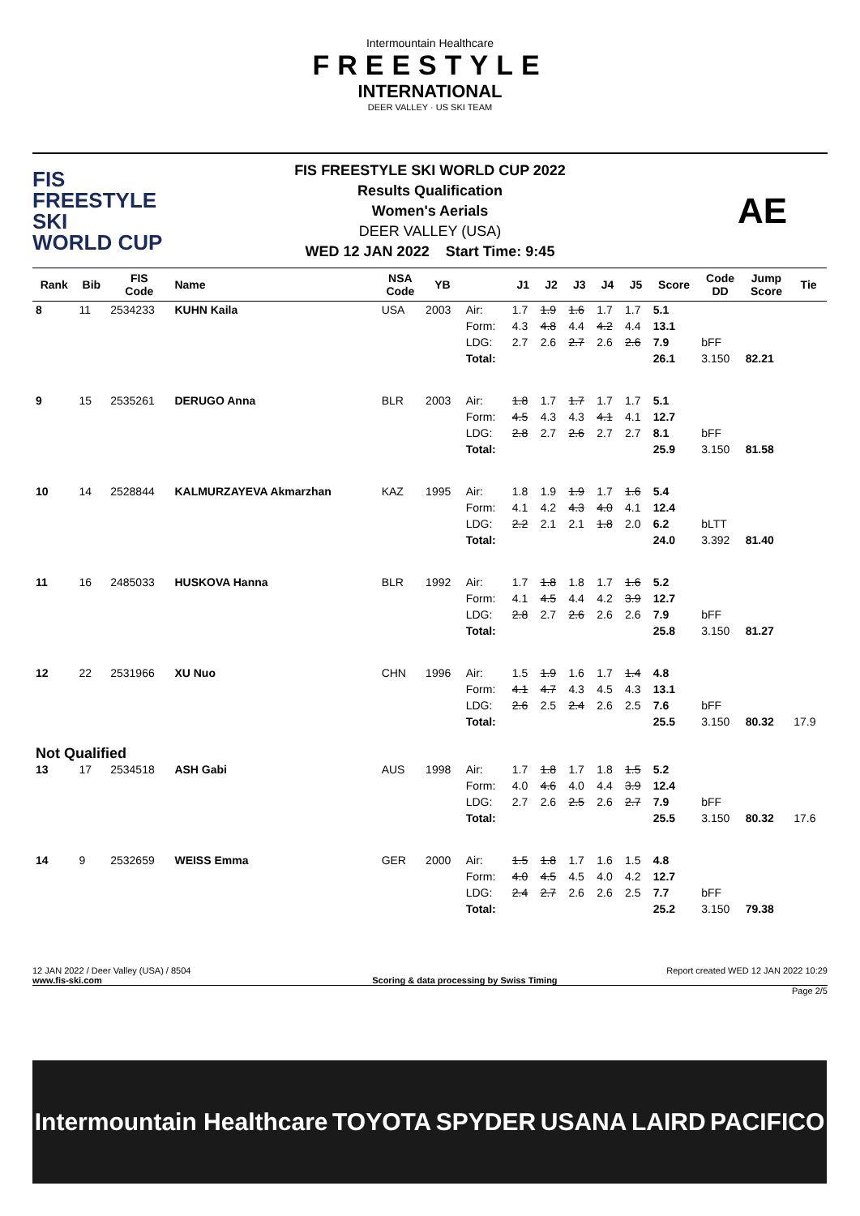Intermountain Healthcare
FREESTYLE
INTERNATIONAL
DEER VALLEY · US SKI TEAM
FIS
FREESTYLE SKI
WORLD CUP
FIS FREESTYLE SKI WORLD CUP 2022
Results Qualification
Women's Aerials
DEER VALLEY (USA)
WED 12 JAN 2022 Start Time: 9:45
AE
| Rank | Bib | FIS Code | Name | NSA Code | YB | | J1 | J2 | J3 | J4 | J5 | Score | Code DD | Jump Score | Tie |
| --- | --- | --- | --- | --- | --- | --- | --- | --- | --- | --- | --- | --- | --- | --- | --- |
| 8 | 11 | 2534233 | KUHN Kaila | USA | 2003 | Air: | 1.7 | 1.9 | 1.6 | 1.7 | 1.7 | 5.1 | | | |
| | | | | | | Form: | 4.3 | 4.8 | 4.4 | 4.2 | 4.4 | 13.1 | | | |
| | | | | | | LDG: | 2.7 | 2.6 | 2.7 | 2.6 | 2.6 | 7.9 | bFF | | |
| | | | | | | Total: | | | | | | 26.1 | 3.150 | 82.21 | |
| 9 | 15 | 2535261 | DERUGO Anna | BLR | 2003 | Air: | 1.8 | 1.7 | 1.7 | 1.7 | 1.7 | 5.1 | | | |
| | | | | | | Form: | 4.5 | 4.3 | 4.3 | 4.1 | 4.1 | 12.7 | | | |
| | | | | | | LDG: | 2.8 | 2.7 | 2.6 | 2.7 | 2.7 | 8.1 | bFF | | |
| | | | | | | Total: | | | | | | 25.9 | 3.150 | 81.58 | |
| 10 | 14 | 2528844 | KALMURZAYEVA Akmarzhan | KAZ | 1995 | Air: | 1.8 | 1.9 | 1.9 | 1.7 | 1.6 | 5.4 | | | |
| | | | | | | Form: | 4.1 | 4.2 | 4.3 | 4.0 | 4.1 | 12.4 | | | |
| | | | | | | LDG: | 2.2 | 2.1 | 2.1 | 1.8 | 2.0 | 6.2 | bLTT | | |
| | | | | | | Total: | | | | | | 24.0 | 3.392 | 81.40 | |
| 11 | 16 | 2485033 | HUSKOVA Hanna | BLR | 1992 | Air: | 1.7 | 1.8 | 1.8 | 1.7 | 1.6 | 5.2 | | | |
| | | | | | | Form: | 4.1 | 4.5 | 4.4 | 4.2 | 3.9 | 12.7 | | | |
| | | | | | | LDG: | 2.8 | 2.7 | 2.6 | 2.6 | 2.6 | 7.9 | bFF | | |
| | | | | | | Total: | | | | | | 25.8 | 3.150 | 81.27 | |
| 12 | 22 | 2531966 | XU Nuo | CHN | 1996 | Air: | 1.5 | 1.9 | 1.6 | 1.7 | 1.4 | 4.8 | | | |
| | | | | | | Form: | 4.1 | 4.7 | 4.3 | 4.5 | 4.3 | 13.1 | | | |
| | | | | | | LDG: | 2.6 | 2.5 | 2.4 | 2.6 | 2.5 | 7.6 | bFF | | |
| | | | | | | Total: | | | | | | 25.5 | 3.150 | 80.32 | 17.9 |
| Not Qualified | | | | | | | | | | | | | | | |
| 13 | 17 | 2534518 | ASH Gabi | AUS | 1998 | Air: | 1.7 | 1.8 | 1.7 | 1.8 | 1.5 | 5.2 | | | |
| | | | | | | Form: | 4.0 | 4.6 | 4.0 | 4.4 | 3.9 | 12.4 | | | |
| | | | | | | LDG: | 2.7 | 2.6 | 2.5 | 2.6 | 2.7 | 7.9 | bFF | | |
| | | | | | | Total: | | | | | | 25.5 | 3.150 | 80.32 | 17.6 |
| 14 | 9 | 2532659 | WEISS Emma | GER | 2000 | Air: | 1.5 | 1.8 | 1.7 | 1.6 | 1.5 | 4.8 | | | |
| | | | | | | Form: | 4.0 | 4.5 | 4.5 | 4.0 | 4.2 | 12.7 | | | |
| | | | | | | LDG: | 2.4 | 2.7 | 2.6 | 2.6 | 2.5 | 7.7 | bFF | | |
| | | | | | | Total: | | | | | | 25.2 | 3.150 | 79.38 | |
12 JAN 2022 / Deer Valley (USA) / 8504 Report created WED 12 JAN 2022 10:29
www.fis-ski.com Scoring & data processing by Swiss Timing
Page 2/5
Intermountain Healthcare TOYOTA SPYDER USANA LAIRD PACIFICO